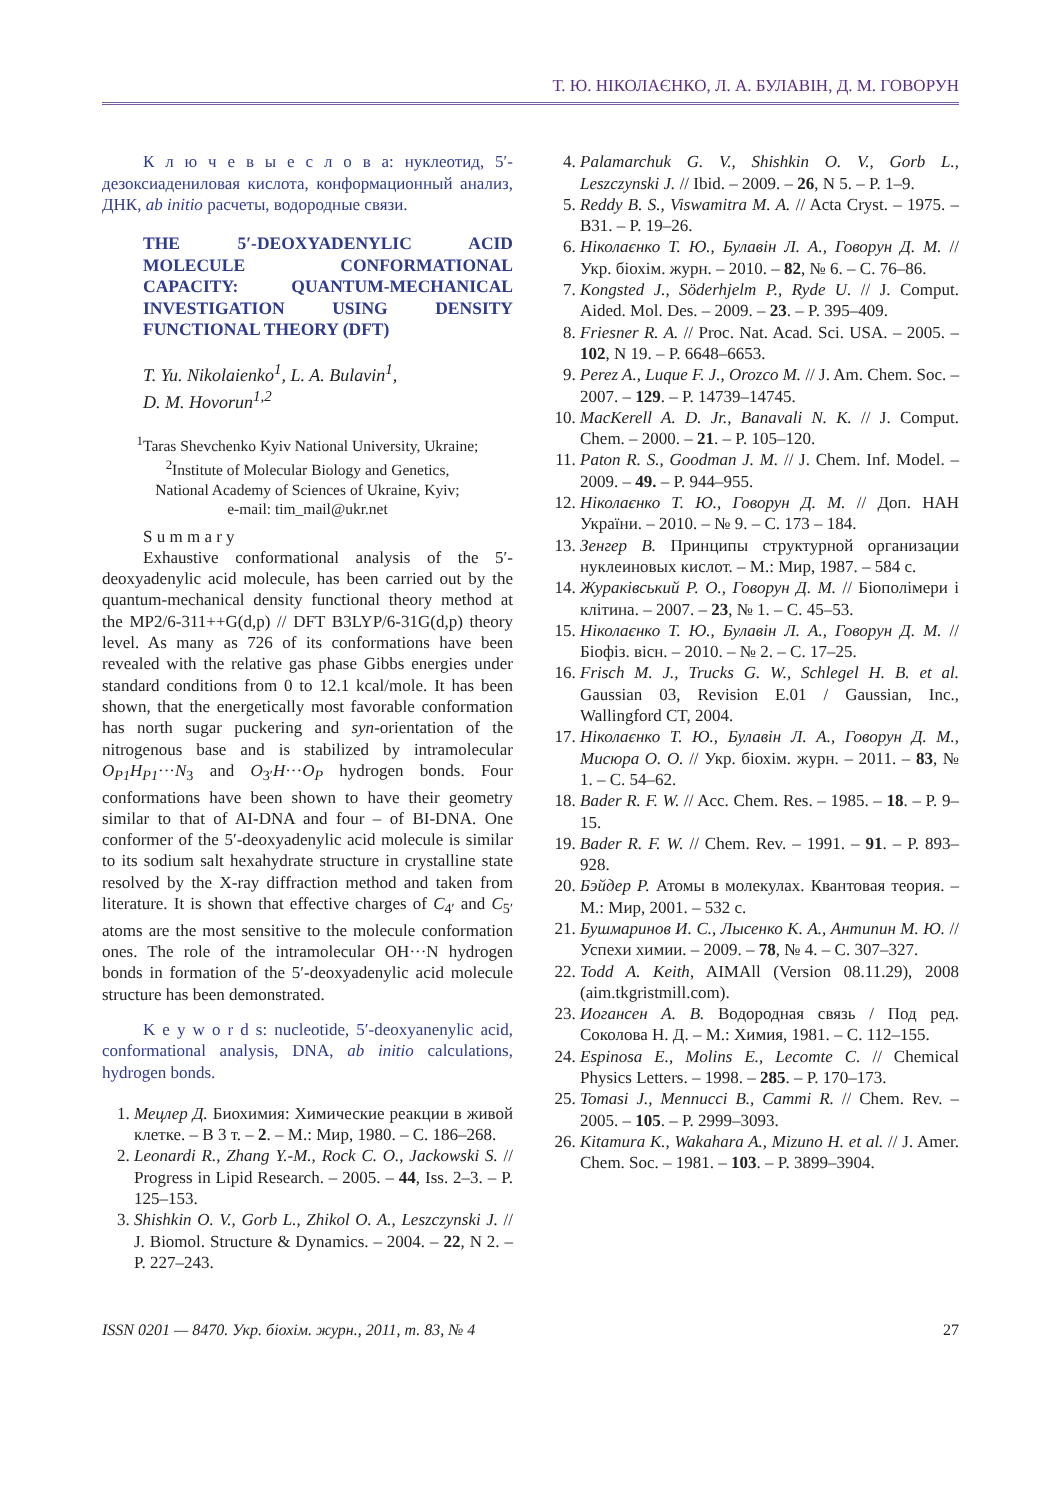Т. Ю. НІКОЛАЄНКО, Л. А. БУЛАВІН, Д. М. ГОВОРУН
К л ю ч е в ы е с л о в а: нуклеотид, 5′-дезоксиадениловая кислота, конформационный анализ, ДНК, ab initio расчеты, водородные связи.
THE 5′-DEOXYADENYLIC ACID MOLECULE CONFORMATIONAL CAPACITY: QUANTUM-MECHANICAL INVESTIGATION USING DENSITY FUNCTIONAL THEORY (DFT)
T. Yu. Nikolaienko<sup>1</sup>, L. A. Bulavin<sup>1</sup>,
D. M. Hovorun<sup>1,2</sup>
<sup>1</sup> Taras Shevchenko Kyiv National University, Ukraine;
<sup>2</sup> Institute of Molecular Biology and Genetics,
National Academy of Sciences of Ukraine, Kyiv;
e-mail: tim_mail@ukr.net
S u m m a r y
Exhaustive conformational analysis of the 5′-deoxyadenylic acid molecule, has been carried out by the quantum-mechanical density functional theory method at the MP2/6-311++G(d,p) // DFT B3LYP/6-31G(d,p) theory level. As many as 726 of its conformations have been revealed with the relative gas phase Gibbs energies under standard conditions from 0 to 12.1 kcal/mole. It has been shown, that the energetically most favorable conformation has north sugar puckering and syn-orientation of the nitrogenous base and is stabilized by intramolecular O<sub>P1</sub>H<sub>P1</sub>···N<sub>3</sub> and O<sub>3′</sub>H···O<sub>P</sub> hydrogen bonds. Four conformations have been shown to have their geometry similar to that of AI-DNA and four – of BI-DNA. One conformer of the 5′-deoxyadenylic acid molecule is similar to its sodium salt hexahydrate structure in crystalline state resolved by the X-ray diffraction method and taken from literature. It is shown that effective charges of C<sub>4′</sub> and C<sub>5′</sub> atoms are the most sensitive to the molecule conformation ones. The role of the intramolecular OH···N hydrogen bonds in formation of the 5′-deoxyadenylic acid molecule structure has been demonstrated.
K e y w o r d s: nucleotide, 5′-deoxyanenylic acid, conformational analysis, DNA, ab initio calculations, hydrogen bonds.
1. Мецлер Д. Биохимия: Химические реакции в живой клетке. – В 3 т. – 2. – М.: Мир, 1980. – С. 186–268.
2. Leonardi R., Zhang Y.-M., Rock C. O., Jackowski S. // Progress in Lipid Research. – 2005. – 44, Iss. 2–3. – P. 125–153.
3. Shishkin O. V., Gorb L., Zhikol O. A., Leszczynski J. // J. Biomol. Structure & Dynamics. – 2004. – 22, N 2. – P. 227–243.
4. Palamarchuk G. V., Shishkin O. V., Gorb L., Leszczynski J. // Ibid. – 2009. – 26, N 5. – P. 1–9.
5. Reddy B. S., Viswamitra M. A. // Acta Cryst. – 1975. – B31. – P. 19–26.
6. Ніколаєнко Т. Ю., Булавін Л. А., Говорун Д. М. // Укр. біохім. журн. – 2010. – 82, № 6. – С. 76–86.
7. Kongsted J., Söderhjelm P., Ryde U. // J. Comput. Aided. Mol. Des. – 2009. – 23. – P. 395–409.
8. Friesner R. A. // Proc. Nat. Acad. Sci. USA. – 2005. – 102, N 19. – P. 6648–6653.
9. Perez A., Luque F. J., Orozco M. // J. Am. Chem. Soc. – 2007. – 129. – P. 14739–14745.
10. MacKerell A. D. Jr., Banavali N. K. // J. Comput. Chem. – 2000. – 21. – P. 105–120.
11. Paton R. S., Goodman J. M. // J. Chem. Inf. Model. – 2009. – 49. – P. 944–955.
12. Ніколаєнко Т. Ю., Говорун Д. М. // Доп. НАН України. – 2010. – № 9. – С. 173 – 184.
13. Зенгер В. Принципы структурной организации нуклеиновых кислот. – М.: Мир, 1987. – 584 с.
14. Жураківський Р. О., Говорун Д. М. // Біополімери і клітина. – 2007. – 23, № 1. – С. 45–53.
15. Ніколаєнко Т. Ю., Булавін Л. А., Говорун Д. М. // Біофіз. вісн. – 2010. – № 2. – С. 17–25.
16. Frisch M. J., Trucks G. W., Schlegel H. B. et al. Gaussian 03, Revision E.01 / Gaussian, Inc., Wallingford CT, 2004.
17. Ніколаєнко Т. Ю., Булавін Л. А., Говорун Д. М., Мисюра О. О. // Укр. біохім. журн. – 2011. – 83, № 1. – С. 54–62.
18. Bader R. F. W. // Acc. Chem. Res. – 1985. – 18. – P. 9–15.
19. Bader R. F. W. // Chem. Rev. – 1991. – 91. – P. 893–928.
20. Бэйдер Р. Атомы в молекулах. Квантовая теория. – М.: Мир, 2001. – 532 с.
21. Бушмаринов И. С., Лысенко К. А., Антипин М. Ю. // Успехи химии. – 2009. – 78, № 4. – С. 307–327.
22. Todd A. Keith, AIMAll (Version 08.11.29), 2008 (aim.tkgristmill.com).
23. Иогансен А. В. Водородная связь / Под ред. Соколова Н. Д. – М.: Химия, 1981. – С. 112–155.
24. Espinosa E., Molins E., Lecomte C. // Chemical Physics Letters. – 1998. – 285. – P. 170–173.
25. Tomasi J., Mennucci B., Cammi R. // Chem. Rev. – 2005. – 105. – P. 2999–3093.
26. Kitamura K., Wakahara A., Mizuno H. et al. // J. Amer. Chem. Soc. – 1981. – 103. – P. 3899–3904.
ISSN 0201 — 8470. Укр. біохім. журн., 2011, т. 83, № 4 27